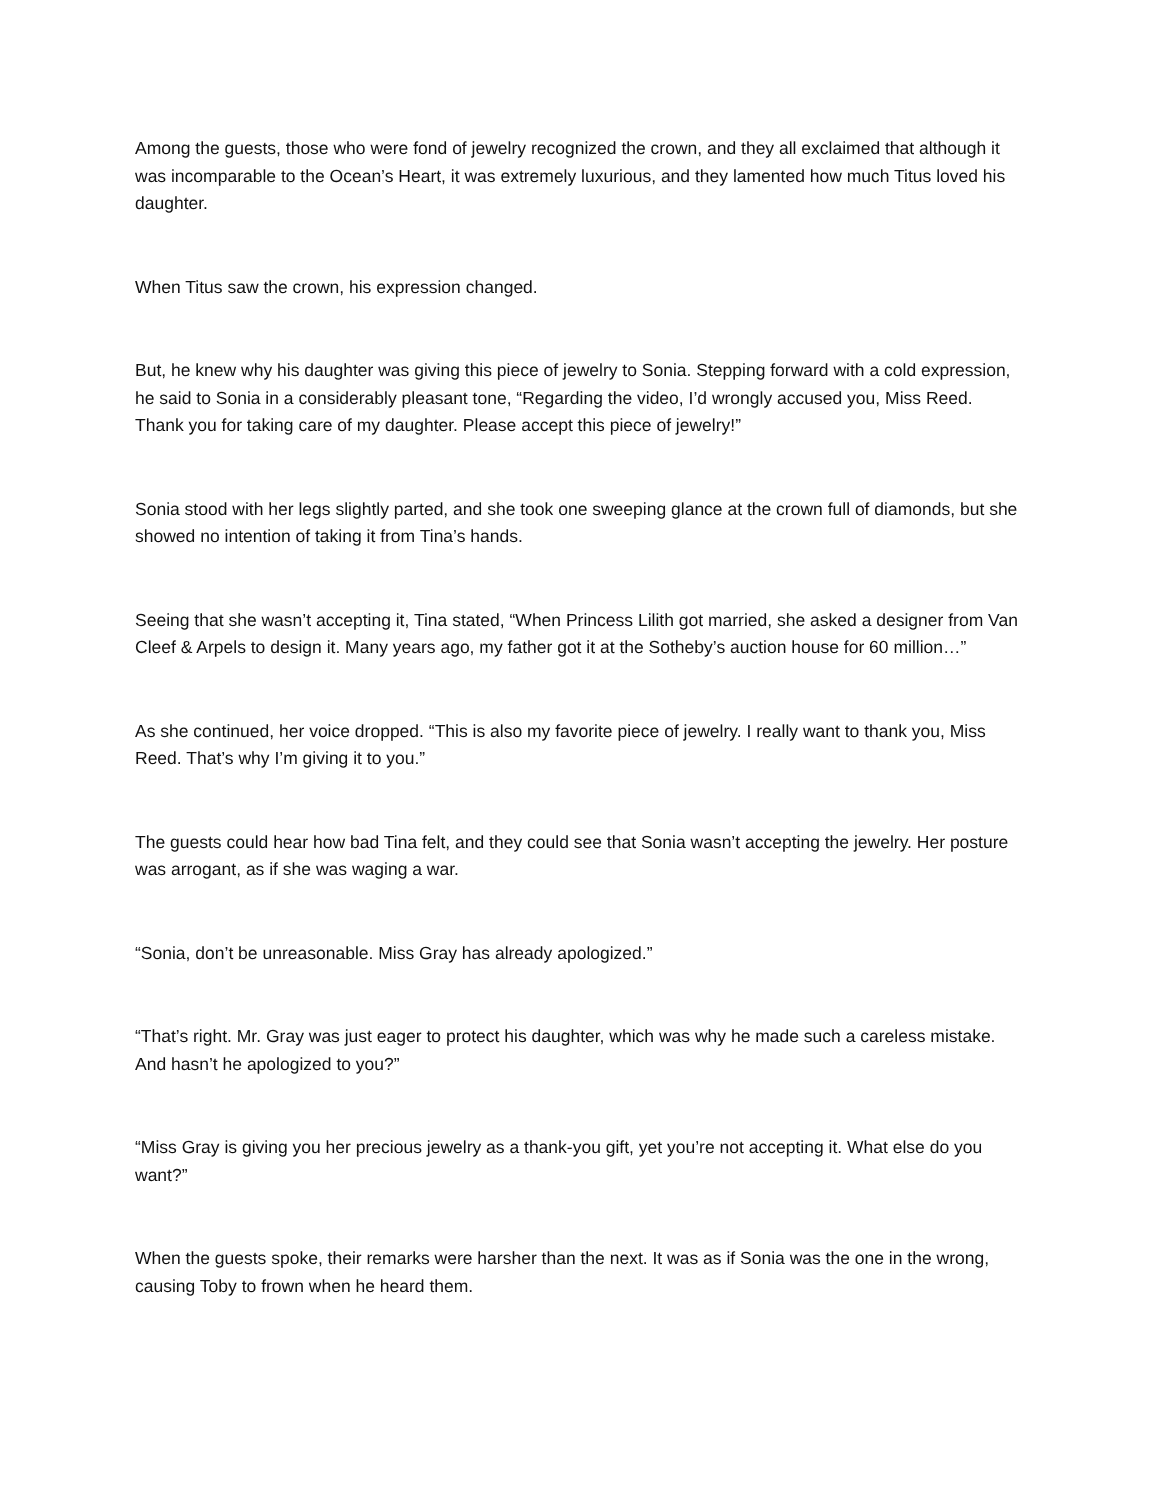Among the guests, those who were fond of jewelry recognized the crown, and they all exclaimed that although it was incomparable to the Ocean’s Heart, it was extremely luxurious, and they lamented how much Titus loved his daughter.
When Titus saw the crown, his expression changed.
But, he knew why his daughter was giving this piece of jewelry to Sonia. Stepping forward with a cold expression, he said to Sonia in a considerably pleasant tone, “Regarding the video, I’d wrongly accused you, Miss Reed. Thank you for taking care of my daughter. Please accept this piece of jewelry!”
Sonia stood with her legs slightly parted, and she took one sweeping glance at the crown full of diamonds, but she showed no intention of taking it from Tina’s hands.
Seeing that she wasn’t accepting it, Tina stated, “When Princess Lilith got married, she asked a designer from Van Cleef & Arpels to design it. Many years ago, my father got it at the Sotheby’s auction house for 60 million…”
As she continued, her voice dropped. “This is also my favorite piece of jewelry. I really want to thank you, Miss Reed. That’s why I’m giving it to you.”
The guests could hear how bad Tina felt, and they could see that Sonia wasn’t accepting the jewelry. Her posture was arrogant, as if she was waging a war.
“Sonia, don’t be unreasonable. Miss Gray has already apologized.”
“That’s right. Mr. Gray was just eager to protect his daughter, which was why he made such a careless mistake. And hasn’t he apologized to you?”
“Miss Gray is giving you her precious jewelry as a thank-you gift, yet you’re not accepting it. What else do you want?”
When the guests spoke, their remarks were harsher than the next. It was as if Sonia was the one in the wrong, causing Toby to frown when he heard them.